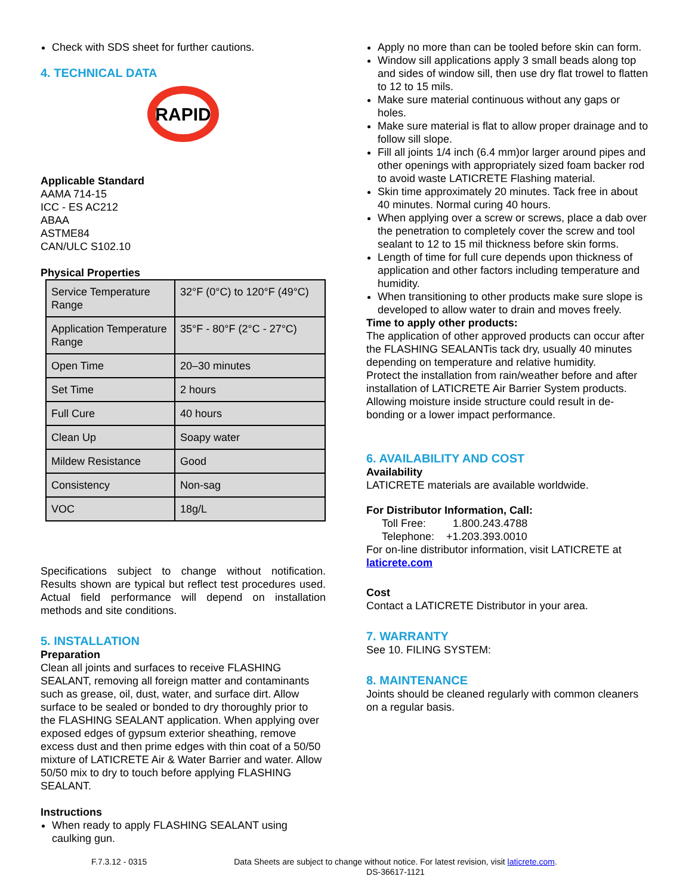Check with SDS sheet for further cautions.
4. TECHNICAL DATA
RAPID
Applicable Standard
AAMA 714-15
ICC - ES AC212
ABAA
ASTME84
CAN/ULC S102.10
Physical Properties
| Service Temperature Range | 32°F (0°C) to 120°F (49°C) |
| Application Temperature Range | 35°F - 80°F (2°C - 27°C) |
| Open Time | 20–30 minutes |
| Set Time | 2 hours |
| Full Cure | 40 hours |
| Clean Up | Soapy water |
| Mildew Resistance | Good |
| Consistency | Non-sag |
| VOC | 18g/L |
Specifications subject to change without notification. Results shown are typical but reflect test procedures used. Actual field performance will depend on installation methods and site conditions.
5. INSTALLATION
Preparation
Clean all joints and surfaces to receive FLASHING SEALANT, removing all foreign matter and contaminants such as grease, oil, dust, water, and surface dirt. Allow surface to be sealed or bonded to dry thoroughly prior to the FLASHING SEALANT application. When applying over exposed edges of gypsum exterior sheathing, remove excess dust and then prime edges with thin coat of a 50/50 mixture of LATICRETE Air & Water Barrier and water. Allow 50/50 mix to dry to touch before applying FLASHING SEALANT.
Instructions
When ready to apply FLASHING SEALANT using caulking gun.
Apply no more than can be tooled before skin can form.
Window sill applications apply 3 small beads along top and sides of window sill, then use dry flat trowel to flatten to 12 to 15 mils.
Make sure material continuous without any gaps or holes.
Make sure material is flat to allow proper drainage and to follow sill slope.
Fill all joints 1/4 inch (6.4 mm)or larger around pipes and other openings with appropriately sized foam backer rod to avoid waste LATICRETE Flashing material.
Skin time approximately 20 minutes. Tack free in about 40 minutes. Normal curing 40 hours.
When applying over a screw or screws, place a dab over the penetration to completely cover the screw and tool sealant to 12 to 15 mil thickness before skin forms.
Length of time for full cure depends upon thickness of application and other factors including temperature and humidity.
When transitioning to other products make sure slope is developed to allow water to drain and moves freely.
Time to apply other products:
The application of other approved products can occur after the FLASHING SEALANTis tack dry, usually 40 minutes depending on temperature and relative humidity.
Protect the installation from rain/weather before and after installation of LATICRETE Air Barrier System products. Allowing moisture inside structure could result in de-bonding or a lower impact performance.
6. AVAILABILITY AND COST
Availability
LATICRETE materials are available worldwide.
For Distributor Information, Call:
Toll Free: 1.800.243.4788
Telephone: +1.203.393.0010
For on-line distributor information, visit LATICRETE at laticrete.com
Cost
Contact a LATICRETE Distributor in your area.
7. WARRANTY
See 10. FILING SYSTEM:
8. MAINTENANCE
Joints should be cleaned regularly with common cleaners on a regular basis.
F.7.3.12 - 0315 Data Sheets are subject to change without notice. For latest revision, visit laticrete.com.
DS-36617-1121